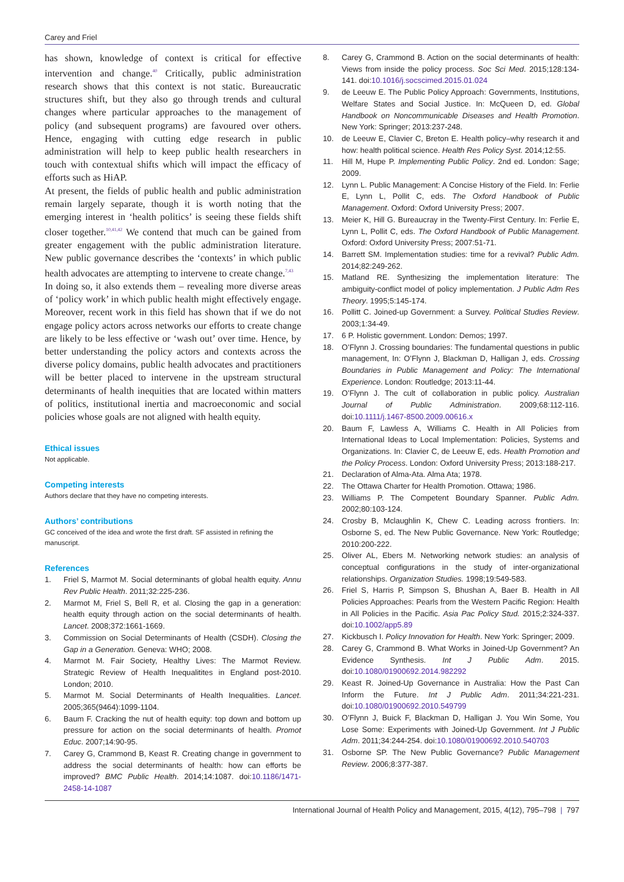Carey and Friel
has shown, knowledge of context is critical for effective intervention and change.<sup>40</sup> Critically, public administration research shows that this context is not static. Bureaucratic structures shift, but they also go through trends and cultural changes where particular approaches to the management of policy (and subsequent programs) are favoured over others. Hence, engaging with cutting edge research in public administration will help to keep public health researchers in touch with contextual shifts which will impact the efficacy of efforts such as HiAP.
At present, the fields of public health and public administration remain largely separate, though it is worth noting that the emerging interest in ‘health politics’ is seeing these fields shift closer together.<sup>10,41,42</sup> We contend that much can be gained from greater engagement with the public administration literature. New public governance describes the ‘contexts’ in which public health advocates are attempting to intervene to create change.<sup>7,43</sup>
In doing so, it also extends them – revealing more diverse areas of ‘policy work’ in which public health might effectively engage. Moreover, recent work in this field has shown that if we do not engage policy actors across networks our efforts to create change are likely to be less effective or ‘wash out’ over time. Hence, by better understanding the policy actors and contexts across the diverse policy domains, public health advocates and practitioners will be better placed to intervene in the upstream structural determinants of health inequities that are located within matters of politics, institutional inertia and macroeconomic and social policies whose goals are not aligned with health equity.
Ethical issues
Not applicable.
Competing interests
Authors declare that they have no competing interests.
Authors’ contributions
GC conceived of the idea and wrote the first draft. SF assisted in refining the manuscript.
References
1. Friel S, Marmot M. Social determinants of global health equity. Annu Rev Public Health. 2011;32:225-236.
2. Marmot M, Friel S, Bell R, et al. Closing the gap in a generation: health equity through action on the social determinants of health. Lancet. 2008;372:1661-1669.
3. Commission on Social Determinants of Health (CSDH). Closing the Gap in a Generation. Geneva: WHO; 2008.
4. Marmot M. Fair Society, Healthy Lives: The Marmot Review. Strategic Review of Health Inequalitites in England post-2010. London; 2010.
5. Marmot M. Social Determinants of Health Inequalities. Lancet. 2005;365(9464):1099-1104.
6. Baum F. Cracking the nut of health equity: top down and bottom up pressure for action on the social determinants of health. Promot Educ. 2007;14:90-95.
7. Carey G, Crammond B, Keast R. Creating change in government to address the social determinants of health: how can efforts be improved? BMC Public Health. 2014;14:1087. doi:10.1186/1471-2458-14-1087
8. Carey G, Crammond B. Action on the social determinants of health: Views from inside the policy process. Soc Sci Med. 2015;128:134-141. doi:10.1016/j.socscimed.2015.01.024
9. de Leeuw E. The Public Policy Approach: Governments, Institutions, Welfare States and Social Justice. In: McQueen D, ed. Global Handbook on Noncommunicable Diseases and Health Promotion. New York: Springer; 2013:237-248.
10. de Leeuw E, Clavier C, Breton E. Health policy–why research it and how: health political science. Health Res Policy Syst. 2014;12:55.
11. Hill M, Hupe P. Implementing Public Policy. 2nd ed. London: Sage; 2009.
12. Lynn L. Public Management: A Concise History of the Field. In: Ferlie E, Lynn L, Pollit C, eds. The Oxford Handbook of Public Management. Oxford: Oxford University Press; 2007.
13. Meier K, Hill G. Bureaucray in the Twenty-First Century. In: Ferlie E, Lynn L, Pollit C, eds. The Oxford Handbook of Public Management. Oxford: Oxford University Press; 2007:51-71.
14. Barrett SM. Implementation studies: time for a revival? Public Adm. 2014;82:249-262.
15. Matland RE. Synthesizing the implementation literature: The ambiguity-conflict model of policy implementation. J Public Adm Res Theory. 1995;5:145-174.
16. Pollitt C. Joined-up Government: a Survey. Political Studies Review. 2003;1:34-49.
17. 6 P. Holistic government. London: Demos; 1997.
18. O’Flynn J. Crossing boundaries: The fundamental questions in public management, In: O’Flynn J, Blackman D, Halligan J, eds. Crossing Boundaries in Public Management and Policy: The International Experience. London: Routledge; 2013:11-44.
19. O’Flynn J. The cult of collaboration in public policy. Australian Journal of Public Administration. 2009;68:112-116. doi:10.1111/j.1467-8500.2009.00616.x
20. Baum F, Lawless A, Williams C. Health in All Policies from International Ideas to Local Implementation: Policies, Systems and Organizations. In: Clavier C, de Leeuw E, eds. Health Promotion and the Policy Process. London: Oxford University Press; 2013:188-217.
21. Declaration of Alma-Ata. Alma Ata; 1978.
22. The Ottawa Charter for Health Promotion. Ottawa; 1986.
23. Williams P. The Competent Boundary Spanner. Public Adm. 2002;80:103-124.
24. Crosby B, Mclaughlin K, Chew C. Leading across frontiers. In: Osborne S, ed. The New Public Governance. New York: Routledge; 2010:200-222.
25. Oliver AL, Ebers M. Networking network studies: an analysis of conceptual configurations in the study of inter-organizational relationships. Organization Studies. 1998;19:549-583.
26. Friel S, Harris P, Simpson S, Bhushan A, Baer B. Health in All Policies Approaches: Pearls from the Western Pacific Region: Health in All Policies in the Pacific. Asia Pac Policy Stud. 2015;2:324-337. doi:10.1002/app5.89
27. Kickbusch I. Policy Innovation for Health. New York: Springer; 2009.
28. Carey G, Crammond B. What Works in Joined-Up Government? An Evidence Synthesis. Int J Public Adm. 2015. doi:10.1080/01900692.2014.982292
29. Keast R. Joined-Up Governance in Australia: How the Past Can Inform the Future. Int J Public Adm. 2011;34:221-231. doi:10.1080/01900692.2010.549799
30. O’Flynn J, Buick F, Blackman D, Halligan J. You Win Some, You Lose Some: Experiments with Joined-Up Government. Int J Public Adm. 2011;34:244-254. doi:10.1080/01900692.2010.540703
31. Osborne SP. The New Public Governance? Public Management Review. 2006;8:377-387.
International Journal of Health Policy and Management, 2015, 4(12), 795–798 | 797